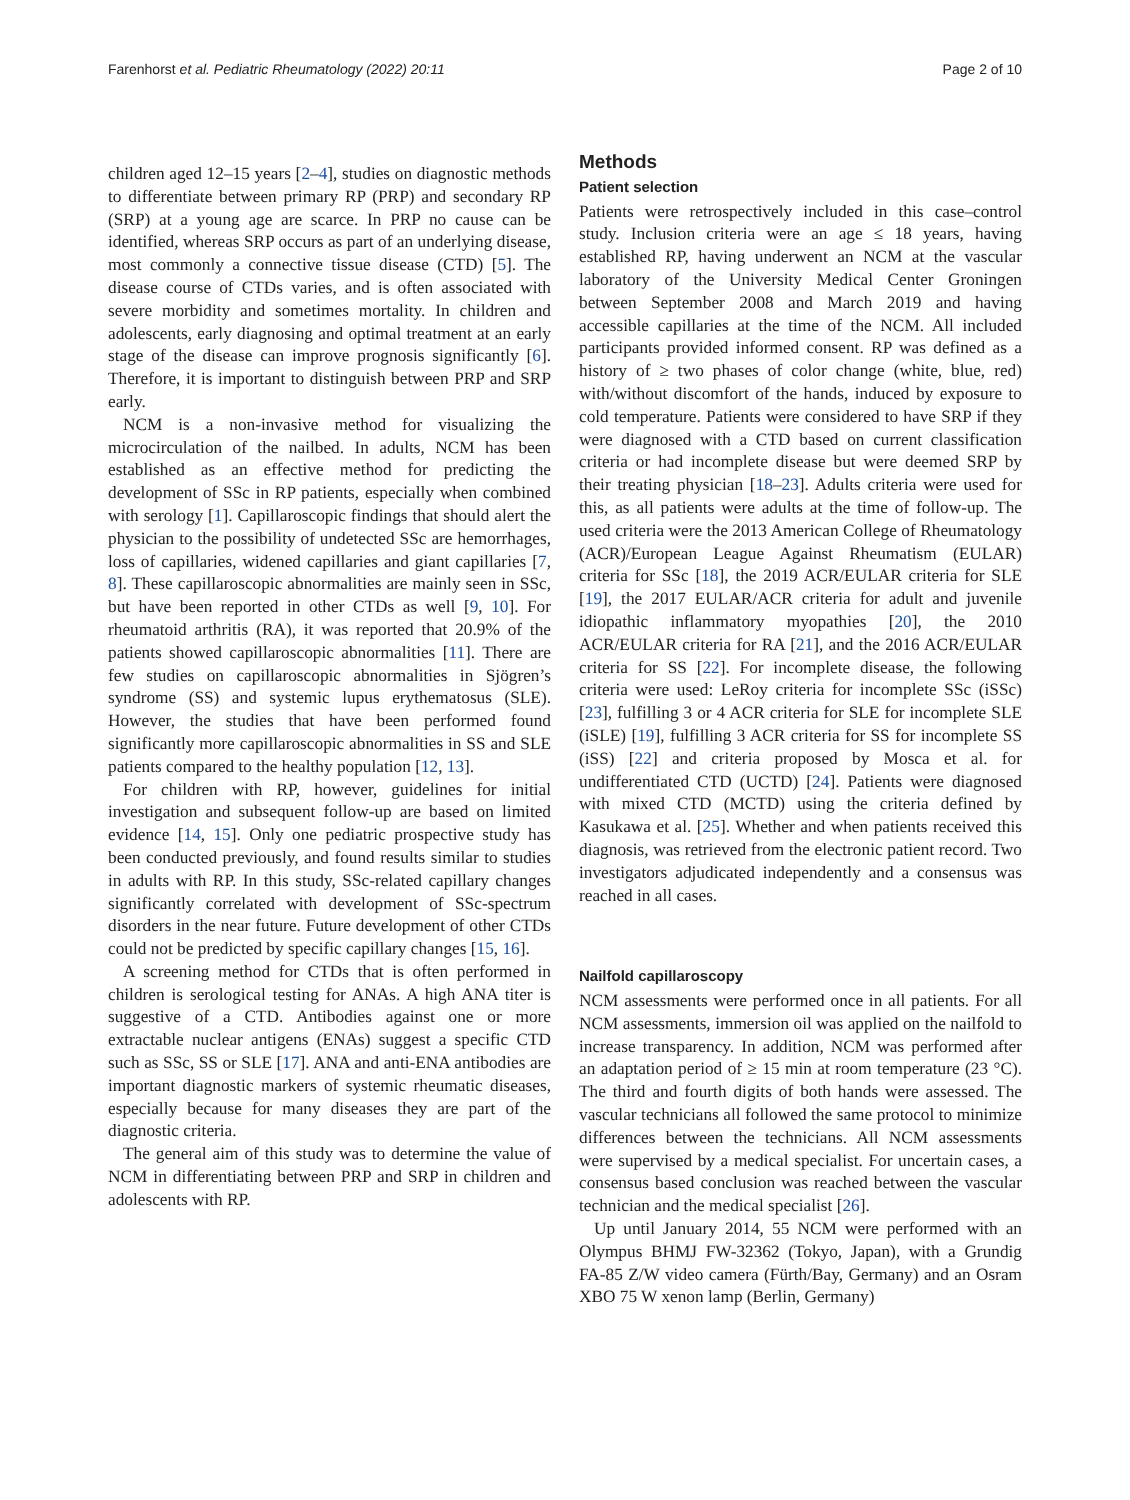Farenhorst et al. Pediatric Rheumatology (2022) 20:11 Page 2 of 10
children aged 12–15 years [2–4], studies on diagnostic methods to differentiate between primary RP (PRP) and secondary RP (SRP) at a young age are scarce. In PRP no cause can be identified, whereas SRP occurs as part of an underlying disease, most commonly a connective tissue disease (CTD) [5]. The disease course of CTDs varies, and is often associated with severe morbidity and sometimes mortality. In children and adolescents, early diagnosing and optimal treatment at an early stage of the disease can improve prognosis significantly [6]. Therefore, it is important to distinguish between PRP and SRP early.
NCM is a non-invasive method for visualizing the microcirculation of the nailbed. In adults, NCM has been established as an effective method for predicting the development of SSc in RP patients, especially when combined with serology [1]. Capillaroscopic findings that should alert the physician to the possibility of undetected SSc are hemorrhages, loss of capillaries, widened capillaries and giant capillaries [7, 8]. These capillaroscopic abnormalities are mainly seen in SSc, but have been reported in other CTDs as well [9, 10]. For rheumatoid arthritis (RA), it was reported that 20.9% of the patients showed capillaroscopic abnormalities [11]. There are few studies on capillaroscopic abnormalities in Sjögren’s syndrome (SS) and systemic lupus erythematosus (SLE). However, the studies that have been performed found significantly more capillaroscopic abnormalities in SS and SLE patients compared to the healthy population [12, 13].
For children with RP, however, guidelines for initial investigation and subsequent follow-up are based on limited evidence [14, 15]. Only one pediatric prospective study has been conducted previously, and found results similar to studies in adults with RP. In this study, SSc-related capillary changes significantly correlated with development of SSc-spectrum disorders in the near future. Future development of other CTDs could not be predicted by specific capillary changes [15, 16].
A screening method for CTDs that is often performed in children is serological testing for ANAs. A high ANA titer is suggestive of a CTD. Antibodies against one or more extractable nuclear antigens (ENAs) suggest a specific CTD such as SSc, SS or SLE [17]. ANA and anti-ENA antibodies are important diagnostic markers of systemic rheumatic diseases, especially because for many diseases they are part of the diagnostic criteria.
The general aim of this study was to determine the value of NCM in differentiating between PRP and SRP in children and adolescents with RP.
Methods
Patient selection
Patients were retrospectively included in this case–control study. Inclusion criteria were an age ≤ 18 years, having established RP, having underwent an NCM at the vascular laboratory of the University Medical Center Groningen between September 2008 and March 2019 and having accessible capillaries at the time of the NCM. All included participants provided informed consent. RP was defined as a history of ≥ two phases of color change (white, blue, red) with/without discomfort of the hands, induced by exposure to cold temperature. Patients were considered to have SRP if they were diagnosed with a CTD based on current classification criteria or had incomplete disease but were deemed SRP by their treating physician [18–23]. Adults criteria were used for this, as all patients were adults at the time of follow-up. The used criteria were the 2013 American College of Rheumatology (ACR)/European League Against Rheumatism (EULAR) criteria for SSc [18], the 2019 ACR/EULAR criteria for SLE [19], the 2017 EULAR/ACR criteria for adult and juvenile idiopathic inflammatory myopathies [20], the 2010 ACR/EULAR criteria for RA [21], and the 2016 ACR/EULAR criteria for SS [22]. For incomplete disease, the following criteria were used: LeRoy criteria for incomplete SSc (iSSc) [23], fulfilling 3 or 4 ACR criteria for SLE for incomplete SLE (iSLE) [19], fulfilling 3 ACR criteria for SS for incomplete SS (iSS) [22] and criteria proposed by Mosca et al. for undifferentiated CTD (UCTD) [24]. Patients were diagnosed with mixed CTD (MCTD) using the criteria defined by Kasukawa et al. [25]. Whether and when patients received this diagnosis, was retrieved from the electronic patient record. Two investigators adjudicated independently and a consensus was reached in all cases.
Nailfold capillaroscopy
NCM assessments were performed once in all patients. For all NCM assessments, immersion oil was applied on the nailfold to increase transparency. In addition, NCM was performed after an adaptation period of ≥ 15 min at room temperature (23 °C). The third and fourth digits of both hands were assessed. The vascular technicians all followed the same protocol to minimize differences between the technicians. All NCM assessments were supervised by a medical specialist. For uncertain cases, a consensus based conclusion was reached between the vascular technician and the medical specialist [26].
Up until January 2014, 55 NCM were performed with an Olympus BHMJ FW-32362 (Tokyo, Japan), with a Grundig FA-85 Z/W video camera (Fürth/Bay, Germany) and an Osram XBO 75 W xenon lamp (Berlin, Germany)